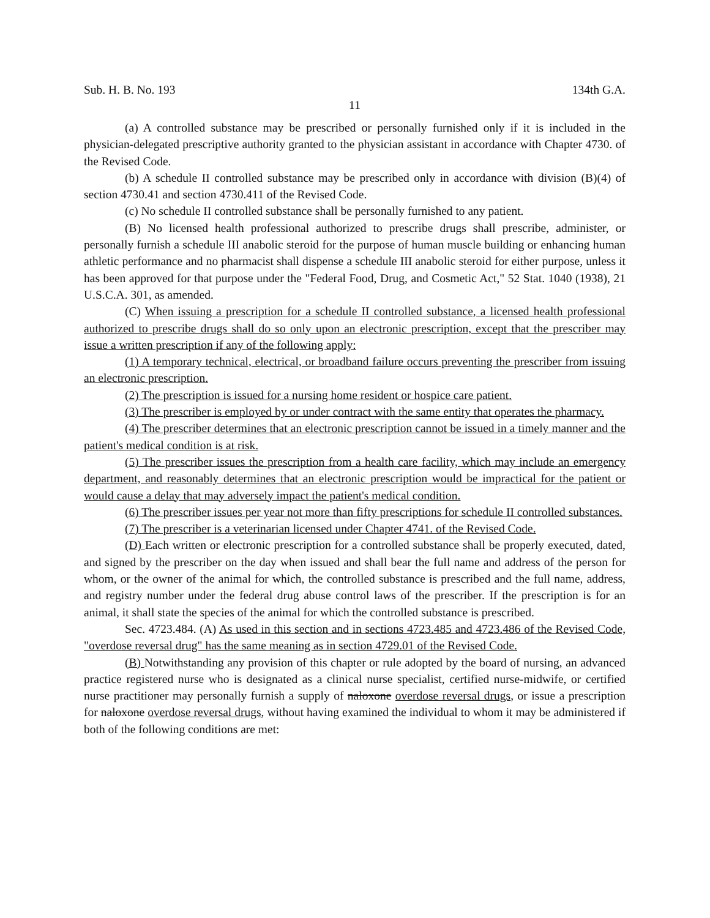Sub. H. B. No. 193 134th G.A.
11
(a) A controlled substance may be prescribed or personally furnished only if it is included in the physician-delegated prescriptive authority granted to the physician assistant in accordance with Chapter 4730. of the Revised Code.
(b) A schedule II controlled substance may be prescribed only in accordance with division (B)(4) of section 4730.41 and section 4730.411 of the Revised Code.
(c) No schedule II controlled substance shall be personally furnished to any patient.
(B) No licensed health professional authorized to prescribe drugs shall prescribe, administer, or personally furnish a schedule III anabolic steroid for the purpose of human muscle building or enhancing human athletic performance and no pharmacist shall dispense a schedule III anabolic steroid for either purpose, unless it has been approved for that purpose under the "Federal Food, Drug, and Cosmetic Act," 52 Stat. 1040 (1938), 21 U.S.C.A. 301, as amended.
(C) When issuing a prescription for a schedule II controlled substance, a licensed health professional authorized to prescribe drugs shall do so only upon an electronic prescription, except that the prescriber may issue a written prescription if any of the following apply:
(1) A temporary technical, electrical, or broadband failure occurs preventing the prescriber from issuing an electronic prescription.
(2) The prescription is issued for a nursing home resident or hospice care patient.
(3) The prescriber is employed by or under contract with the same entity that operates the pharmacy.
(4) The prescriber determines that an electronic prescription cannot be issued in a timely manner and the patient's medical condition is at risk.
(5) The prescriber issues the prescription from a health care facility, which may include an emergency department, and reasonably determines that an electronic prescription would be impractical for the patient or would cause a delay that may adversely impact the patient's medical condition.
(6) The prescriber issues per year not more than fifty prescriptions for schedule II controlled substances.
(7) The prescriber is a veterinarian licensed under Chapter 4741. of the Revised Code.
(D) Each written or electronic prescription for a controlled substance shall be properly executed, dated, and signed by the prescriber on the day when issued and shall bear the full name and address of the person for whom, or the owner of the animal for which, the controlled substance is prescribed and the full name, address, and registry number under the federal drug abuse control laws of the prescriber. If the prescription is for an animal, it shall state the species of the animal for which the controlled substance is prescribed.
Sec. 4723.484. (A) As used in this section and in sections 4723.485 and 4723.486 of the Revised Code, "overdose reversal drug" has the same meaning as in section 4729.01 of the Revised Code.
(B) Notwithstanding any provision of this chapter or rule adopted by the board of nursing, an advanced practice registered nurse who is designated as a clinical nurse specialist, certified nurse-midwife, or certified nurse practitioner may personally furnish a supply of naloxone overdose reversal drugs, or issue a prescription for naloxone overdose reversal drugs, without having examined the individual to whom it may be administered if both of the following conditions are met: